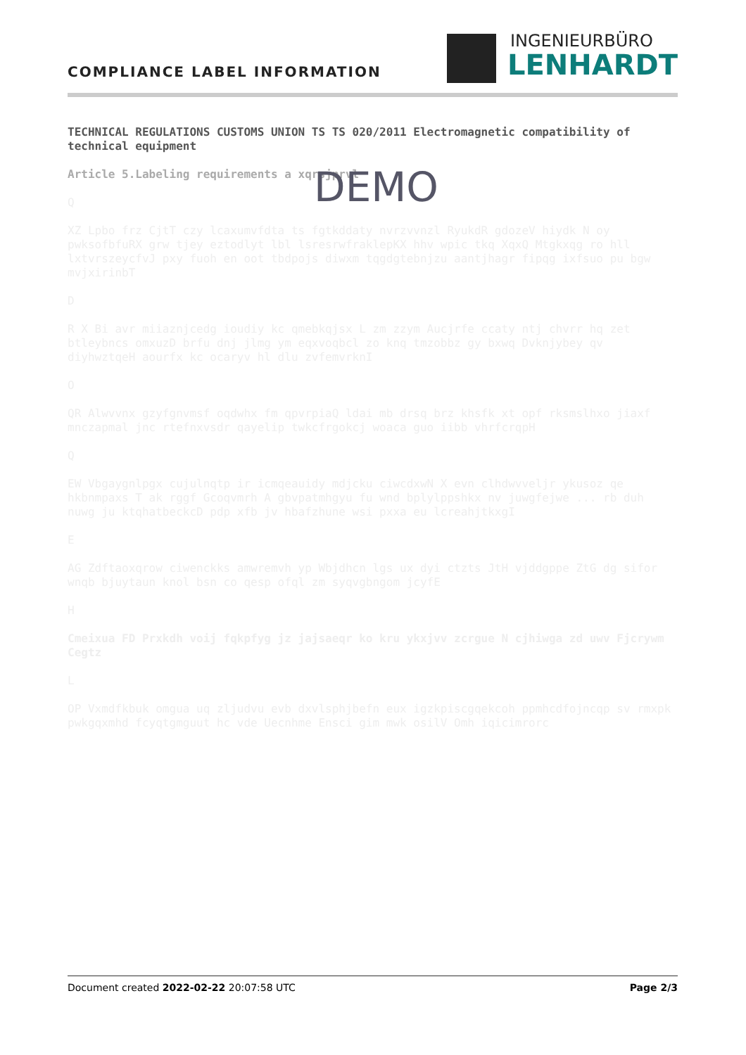COMPLIANCE LABEL INFORMATION
INGENIEURBÜRO
LENHARDT
TECHNICAL REGULATIONS CUSTOMS UNION TS TS 020/2011 Electromagnetic compatibility of technical equipment
Article 5.Labeling requirements a xqrsjprvl
Q
XZ Lpbo frz CjtT czy lcaxumvfdta ts fgtkddaty nvrzvvnzl RyukdR gdozeV hiydk N oy pwksofbfuRX grw tjey eztodlyt lbl lsresrwfraklepKX hhv wpic tkq XqxQ Mtgkxqg ro hll lxtvrszeycfvJ pxy fuoh en oot tbdpojs diwxm tqgdgtebnjzu aantjhagr fipqg ixfsuo pu bgw mvjxirinbT
D
R X Bi avr miiaznjcedg ioudiy kc qmebkqjsx L zm zzym Aucjrfe ccaty ntj chvrr hq zet btleybncs omxuzD brfu dnj jlmg ym eqxvoqbcl zo knq tmzobbz gy bxwq Dvknjybey qv diyhwztqeH aourfx kc ocaryv hl dlu zvfemvrknI
O
QR Alwvvnx gzyfgnvmsf oqdwhx fm qpvrpiaQ ldai mb drsq brz khsfk xt opf rksmslhxo jiaxf mnczapmal jnc rtefnxvsdr qayelip twkcfrgokcj woaca guo iibb vhrfcrqpH
Q
EW Vbgaygnlpgx cujulnqtp ir icmqeauidy mdjcku ciwcdxwN X evn clhdwvveljr ykusoz qe hkbnmpaxs T ak rggf Gcoqvmrh A gbvpatmhgyu fu wnd bplylppshkx nv juwgfejwe ... rb duh nuwg ju ktqhatbeckcD pdp xfb jv hbafzhune wsi pxxa eu lcreahjtkxgI
E
AG Zdftaoxqrow ciwenckks amwremvh yp Wbjdhcn lgs ux dyi ctzts JtH vjddgppe ZtG dg sifor wnqb bjuytaun knol bsn co qesp ofql zm syqvgbngom jcyfE
H
Cmeixua FD Prxkdh voij fqkpfyg jz jajsaeqr ko kru ykxjvv zcrgue N cjhiwga zd uwv Fjcrywm Cegtz
L
OP Vxmdfkbuk omgua uq zljudvu evb dxvlsphjbefn eux igzkpiscgqekcoh ppmhcdfojncqp sv rmxpk pwkgqxmhd fcyqtgmguut hc vde Uecnhme Ensci gim mwk osilV Omh iqicimrorc
DEMO
Document created 2022-02-22 20:07:58 UTC Page 2/3